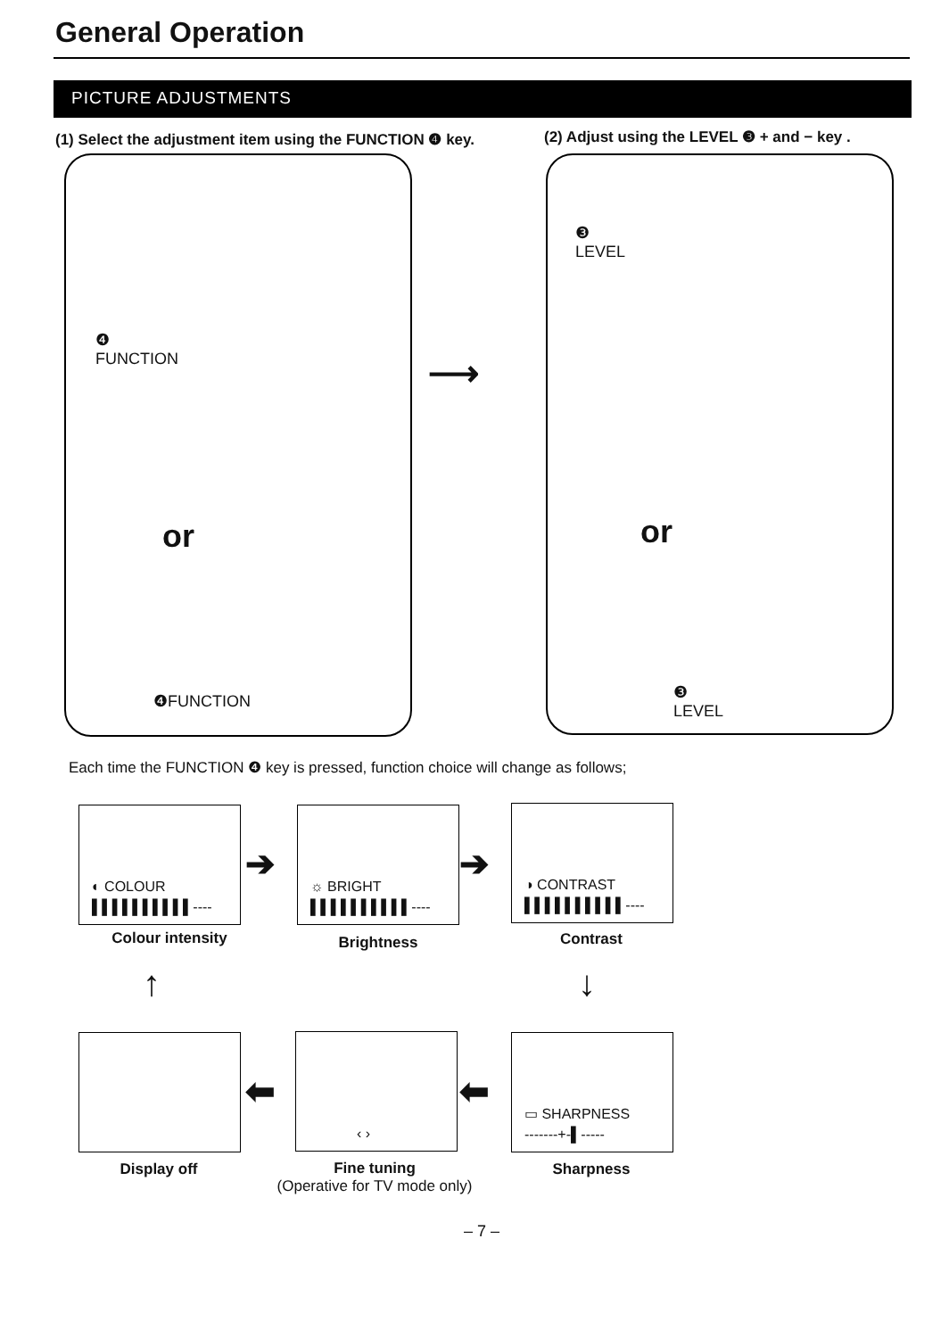General Operation
PICTURE ADJUSTMENTS
(1) Select the adjustment item using the FUNCTION ❹ key.
(2) Adjust using the LEVEL ❸ + and − key .
❹
FUNCTION
❸
LEVEL
⟶
or or
❹FUNCTION
❸
LEVEL
Each time the FUNCTION ❹ key is pressed, function choice will change as follows;
◐ COLOUR
▌▌▌▌▌▌▌▌▌▌----
☼ BRIGHT
▌▌▌▌▌▌▌▌▌▌----
◑ CONTRAST
▌▌▌▌▌▌▌▌▌▌----
Colour intensity Brightness Contrast
➔ ➔
↑ ↓
‹ ›
▭ SHARPNESS
-------+-▌-----
⬅ ⬅
Display off
Fine tuning
(Operative for TV mode only)
Sharpness
– 7 –